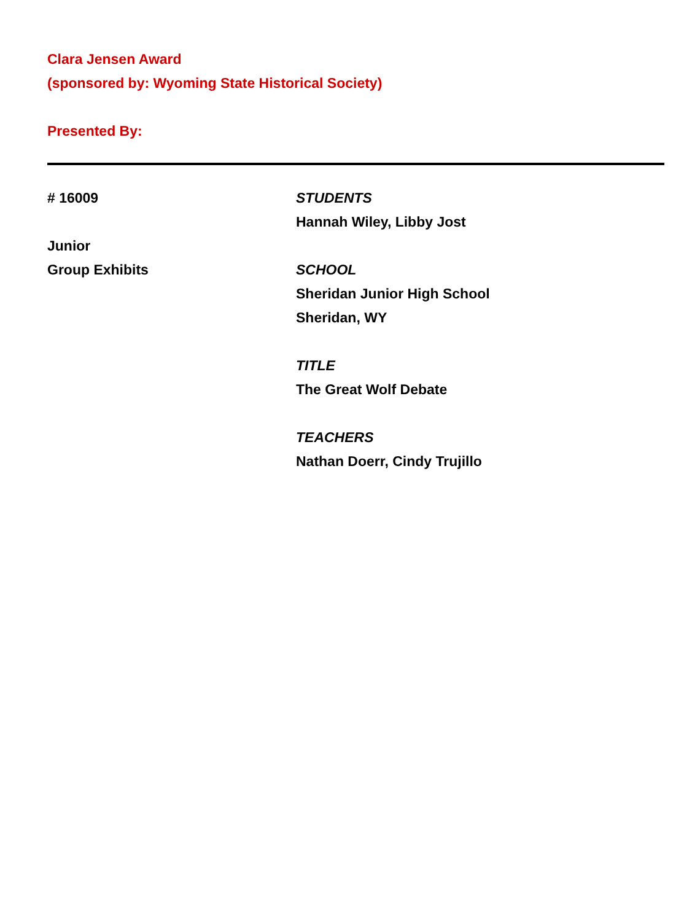Clara Jensen Award
(sponsored by: Wyoming State Historical Society)
Presented By:
# 16009
Junior
Group Exhibits
STUDENTS
Hannah Wiley, Libby Jost
SCHOOL
Sheridan Junior High School
Sheridan, WY
TITLE
The Great Wolf Debate
TEACHERS
Nathan Doerr, Cindy Trujillo